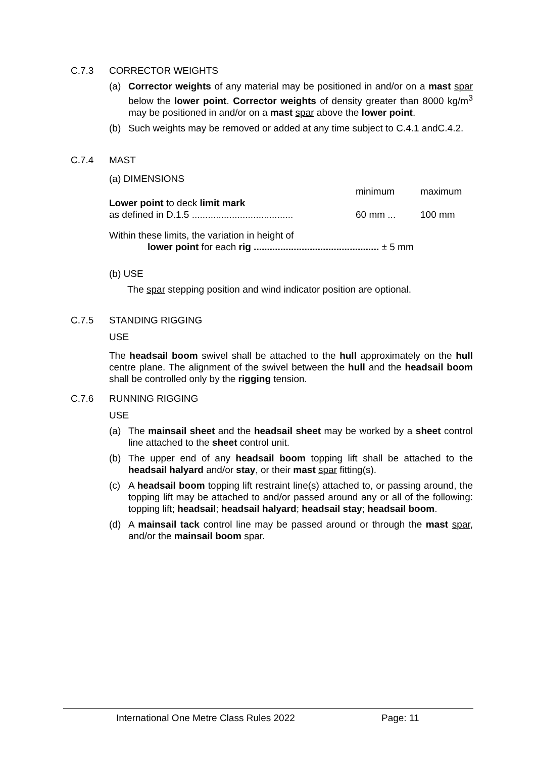C.7.3 CORRECTOR WEIGHTS
(a) Corrector weights of any material may be positioned in and/or on a mast spar below the lower point. Corrector weights of density greater than 8000 kg/m<sup>3</sup> may be positioned in and/or on a mast spar above the lower point.
(b) Such weights may be removed or added at any time subject to C.4.1 andC.4.2.
C.7.4 MAST
(a) DIMENSIONS
minimum maximum
Lower point to deck limit mark
as defined in D.1.5 ...................................... 60 mm ... 100 mm
Within these limits, the variation in height of
lower point for each rig ............................................... ± 5 mm
(b) USE
The spar stepping position and wind indicator position are optional.
C.7.5 STANDING RIGGING
USE
The headsail boom swivel shall be attached to the hull approximately on the hull centre plane. The alignment of the swivel between the hull and the headsail boom shall be controlled only by the rigging tension.
C.7.6 RUNNING RIGGING
USE
(a) The mainsail sheet and the headsail sheet may be worked by a sheet control line attached to the sheet control unit.
(b) The upper end of any headsail boom topping lift shall be attached to the headsail halyard and/or stay, or their mast spar fitting(s).
(c) A headsail boom topping lift restraint line(s) attached to, or passing around, the topping lift may be attached to and/or passed around any or all of the following: topping lift; headsail; headsail halyard; headsail stay; headsail boom.
(d) A mainsail tack control line may be passed around or through the mast spar, and/or the mainsail boom spar.
International One Metre Class Rules 2022 Page: 11